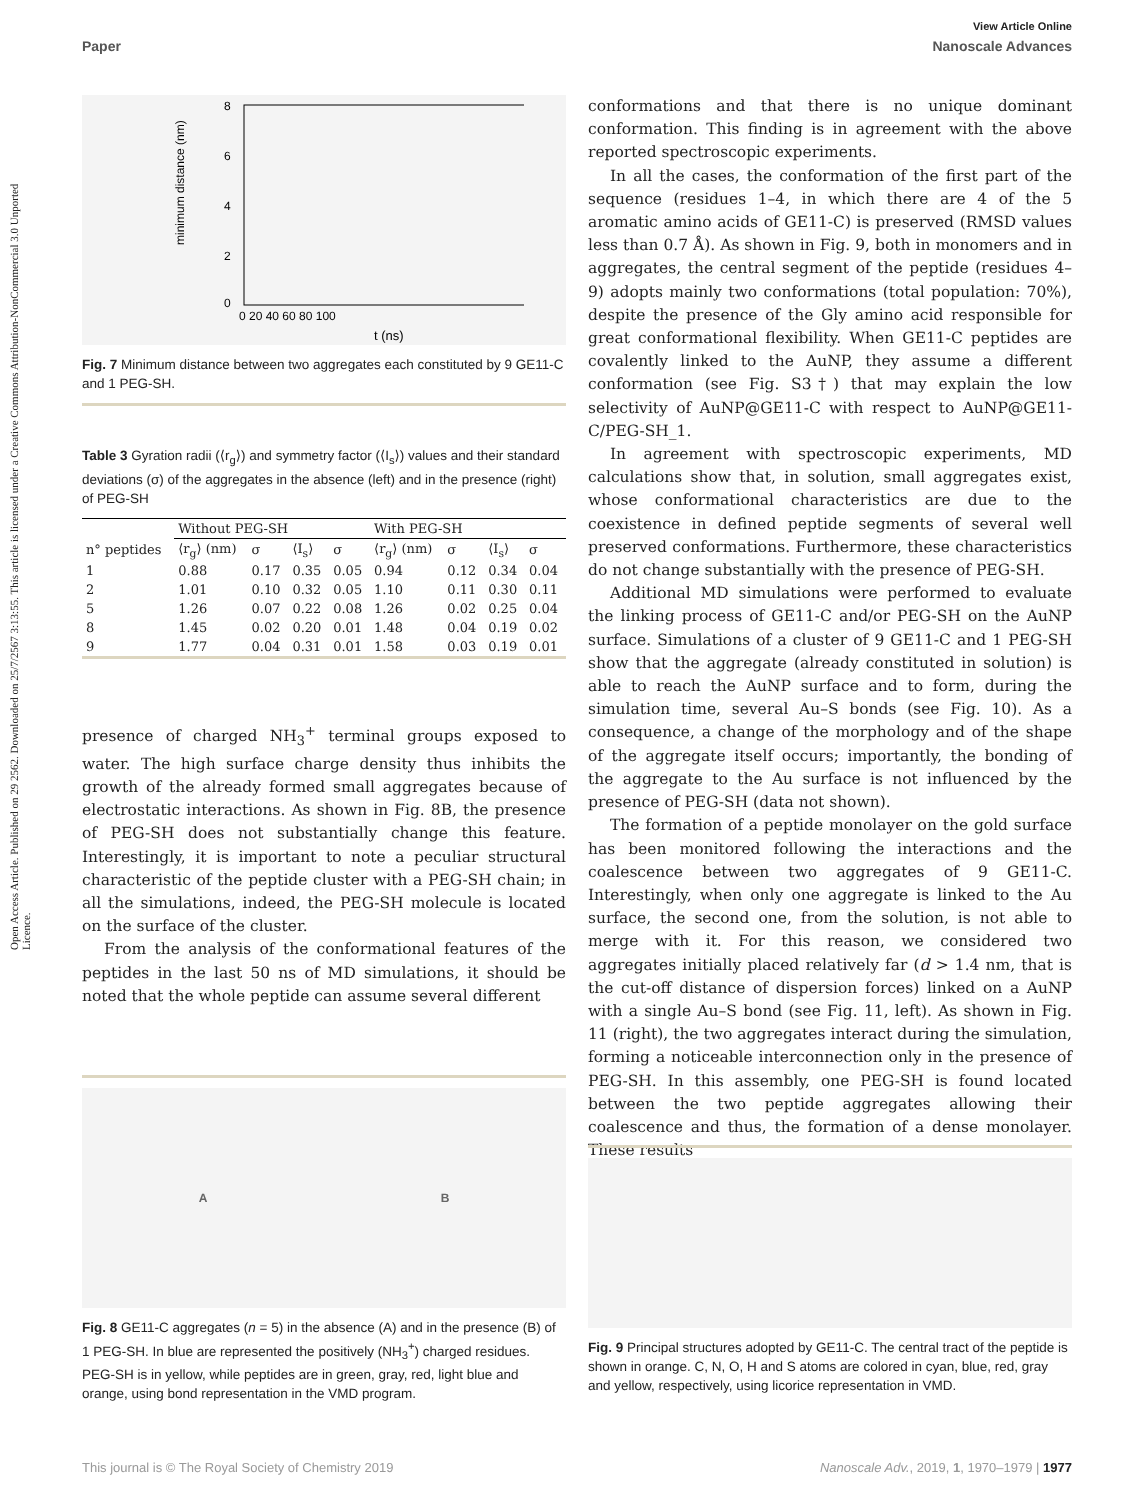View Article Online
Paper Nanoscale Advances
Open Access Article. Published on 29 2562. Downloaded on 25/7/2567 3:13:55. This article is licensed under a Creative Commons Attribution-NonCommercial 3.0 Unported Licence.
minimum distance (nm)
0 20 40 60 80 100
t (ns)
8
6
4
2
0
Fig. 7 Minimum distance between two aggregates each constituted by 9 GE11-C and 1 PEG-SH.
Table 3 Gyration radii (⟨r<sub>g</sub>⟩) and symmetry factor (⟨I<sub>s</sub>⟩) values and their standard deviations (σ) of the aggregates in the absence (left) and in the presence (right) of PEG-SH
| | Without PEG-SH | | | | With PEG-SH | | | |
| --- | --- | --- | --- | --- | --- | --- | --- | --- |
| n° peptides | ⟨r<sub>g</sub>⟩ (nm) | σ | ⟨I<sub>s</sub>⟩ | σ | ⟨r<sub>g</sub>⟩ (nm) | σ | ⟨I<sub>s</sub>⟩ | σ |
| 1 | 0.88 | 0.17 | 0.35 | 0.05 | 0.94 | 0.12 | 0.34 | 0.04 |
| 2 | 1.01 | 0.10 | 0.32 | 0.05 | 1.10 | 0.11 | 0.30 | 0.11 |
| 5 | 1.26 | 0.07 | 0.22 | 0.08 | 1.26 | 0.02 | 0.25 | 0.04 |
| 8 | 1.45 | 0.02 | 0.20 | 0.01 | 1.48 | 0.04 | 0.19 | 0.02 |
| 9 | 1.77 | 0.04 | 0.31 | 0.01 | 1.58 | 0.03 | 0.19 | 0.01 |
presence of charged NH<sub>3</sub><sup>+</sup> terminal groups exposed to water. The high surface charge density thus inhibits the growth of the already formed small aggregates because of electrostatic interactions. As shown in Fig. 8B, the presence of PEG-SH does not substantially change this feature. Interestingly, it is important to note a peculiar structural characteristic of the peptide cluster with a PEG-SH chain; in all the simulations, indeed, the PEG-SH molecule is located on the surface of the cluster.
From the analysis of the conformational features of the peptides in the last 50 ns of MD simulations, it should be noted that the whole peptide can assume several different
conformations and that there is no unique dominant conformation. This finding is in agreement with the above reported spectroscopic experiments.
In all the cases, the conformation of the first part of the sequence (residues 1–4, in which there are 4 of the 5 aromatic amino acids of GE11-C) is preserved (RMSD values less than 0.7 Å). As shown in Fig. 9, both in monomers and in aggregates, the central segment of the peptide (residues 4–9) adopts mainly two conformations (total population: 70%), despite the presence of the Gly amino acid responsible for great conformational flexibility. When GE11-C peptides are covalently linked to the AuNP, they assume a different conformation (see Fig. S3†) that may explain the low selectivity of AuNP@GE11-C with respect to AuNP@GE11-C/PEG-SH_1.
In agreement with spectroscopic experiments, MD calculations show that, in solution, small aggregates exist, whose conformational characteristics are due to the coexistence in defined peptide segments of several well preserved conformations. Furthermore, these characteristics do not change substantially with the presence of PEG-SH.
Additional MD simulations were performed to evaluate the linking process of GE11-C and/or PEG-SH on the AuNP surface. Simulations of a cluster of 9 GE11-C and 1 PEG-SH show that the aggregate (already constituted in solution) is able to reach the AuNP surface and to form, during the simulation time, several Au–S bonds (see Fig. 10). As a consequence, a change of the morphology and of the shape of the aggregate itself occurs; importantly, the bonding of the aggregate to the Au surface is not influenced by the presence of PEG-SH (data not shown).
The formation of a peptide monolayer on the gold surface has been monitored following the interactions and the coalescence between two aggregates of 9 GE11-C. Interestingly, when only one aggregate is linked to the Au surface, the second one, from the solution, is not able to merge with it. For this reason, we considered two aggregates initially placed relatively far (d > 1.4 nm, that is the cut-off distance of dispersion forces) linked on a AuNP with a single Au–S bond (see Fig. 11, left). As shown in Fig. 11 (right), the two aggregates interact during the simulation, forming a noticeable interconnection only in the presence of PEG-SH. In this assembly, one PEG-SH is found located between the two peptide aggregates allowing their coalescence and thus, the formation of a dense monolayer. These results
A B
Fig. 8 GE11-C aggregates (n = 5) in the absence (A) and in the presence (B) of 1 PEG-SH. In blue are represented the positively (NH<sub>3</sub><sup>+</sup>) charged residues. PEG-SH is in yellow, while peptides are in green, gray, red, light blue and orange, using bond representation in the VMD program.
Fig. 9 Principal structures adopted by GE11-C. The central tract of the peptide is shown in orange. C, N, O, H and S atoms are colored in cyan, blue, red, gray and yellow, respectively, using licorice representation in VMD.
This journal is © The Royal Society of Chemistry 2019 Nanoscale Adv., 2019, 1, 1970–1979 | 1977